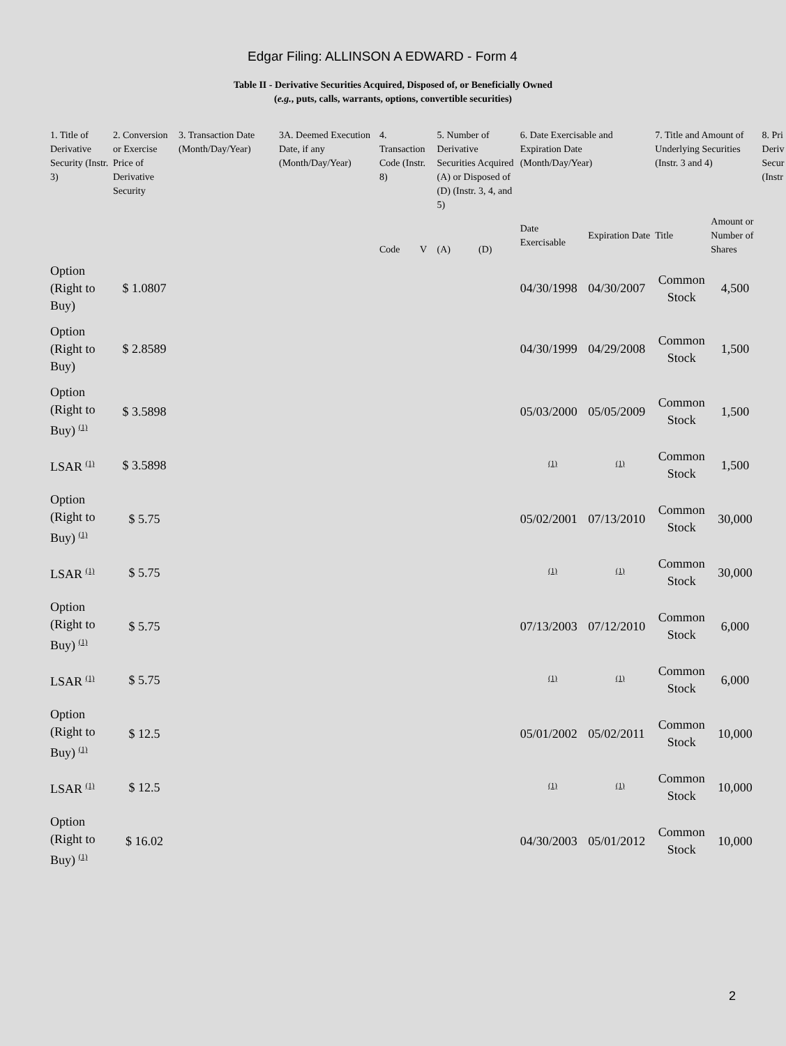Edgar Filing: ALLINSON A EDWARD - Form 4
Table II - Derivative Securities Acquired, Disposed of, or Beneficially Owned
(e.g., puts, calls, warrants, options, convertible securities)
| 1. Title of Derivative Security (Instr. 3) | 2. Conversion or Exercise Price of Derivative Security | 3. Transaction Date (Month/Day/Year) | 3A. Deemed Execution Date, if any (Month/Day/Year) | 4. Transaction Code (Instr. 8) | | 5. Number of Derivative Securities Acquired (A) or Disposed of (D) (Instr. 3, 4, and 5) | | 6. Date Exercisable and Expiration Date (Month/Day/Year) | | 7. Title and Amount of Underlying Securities (Instr. 3 and 4) | | 8. Pri Deriv Secur (Instr |
| --- | --- | --- | --- | --- | --- | --- | --- | --- | --- | --- | --- | --- |
| | | | | Code | V | (A) | (D) | Date Exercisable | Expiration Date | Title | Amount or Number of Shares | |
| Option (Right to Buy) | $ 1.0807 | | | | | | | 04/30/1998 | 04/30/2007 | Common Stock | 4,500 | |
| Option (Right to Buy) | $ 2.8589 | | | | | | | 04/30/1999 | 04/29/2008 | Common Stock | 1,500 | |
| Option (Right to Buy) <sup>(1)</sup> | $ 3.5898 | | | | | | | 05/03/2000 | 05/05/2009 | Common Stock | 1,500 | |
| LSAR <sup>(1)</sup> | $ 3.5898 | | | | | | | <sup>(1)</sup> | <sup>(1)</sup> | Common Stock | 1,500 | |
| Option (Right to Buy) <sup>(1)</sup> | $ 5.75 | | | | | | | 05/02/2001 | 07/13/2010 | Common Stock | 30,000 | |
| LSAR <sup>(1)</sup> | $ 5.75 | | | | | | | <sup>(1)</sup> | <sup>(1)</sup> | Common Stock | 30,000 | |
| Option (Right to Buy) <sup>(1)</sup> | $ 5.75 | | | | | | | 07/13/2003 | 07/12/2010 | Common Stock | 6,000 | |
| LSAR <sup>(1)</sup> | $ 5.75 | | | | | | | <sup>(1)</sup> | <sup>(1)</sup> | Common Stock | 6,000 | |
| Option (Right to Buy) <sup>(1)</sup> | $ 12.5 | | | | | | | 05/01/2002 | 05/02/2011 | Common Stock | 10,000 | |
| LSAR <sup>(1)</sup> | $ 12.5 | | | | | | | <sup>(1)</sup> | <sup>(1)</sup> | Common Stock | 10,000 | |
| Option (Right to Buy) <sup>(1)</sup> | $ 16.02 | | | | | | | 04/30/2003 | 05/01/2012 | Common Stock | 10,000 | |
2